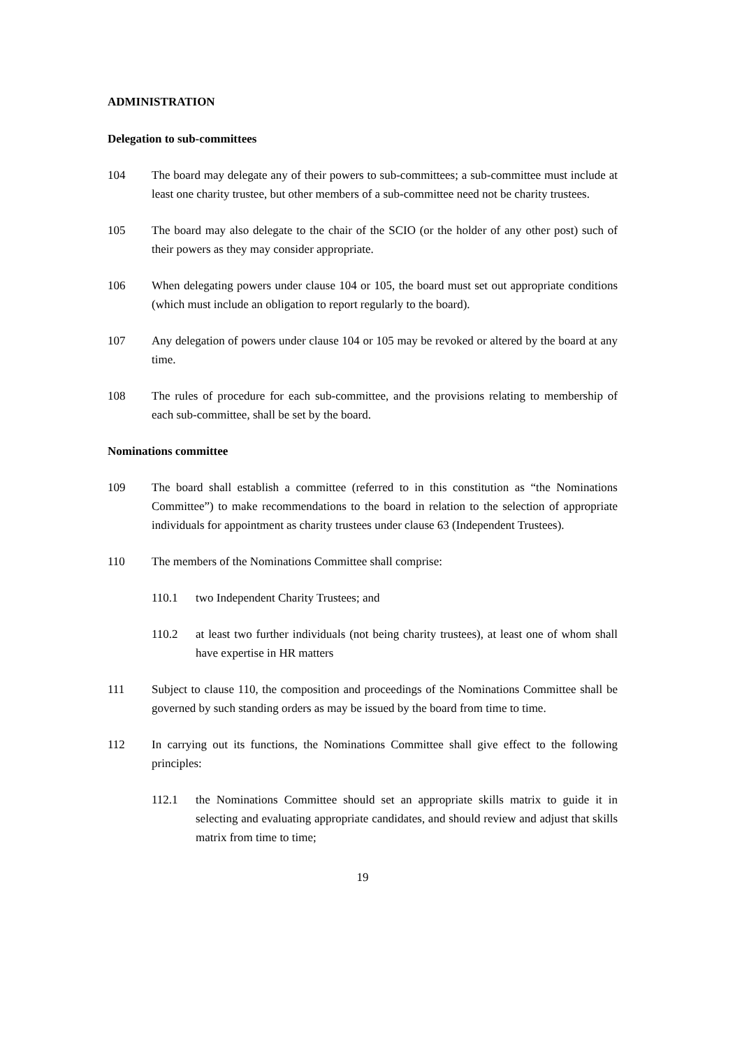ADMINISTRATION
Delegation to sub-committees
104 The board may delegate any of their powers to sub-committees; a sub-committee must include at least one charity trustee, but other members of a sub-committee need not be charity trustees.
105 The board may also delegate to the chair of the SCIO (or the holder of any other post) such of their powers as they may consider appropriate.
106 When delegating powers under clause 104 or 105, the board must set out appropriate conditions (which must include an obligation to report regularly to the board).
107 Any delegation of powers under clause 104 or 105 may be revoked or altered by the board at any time.
108 The rules of procedure for each sub-committee, and the provisions relating to membership of each sub-committee, shall be set by the board.
Nominations committee
109 The board shall establish a committee (referred to in this constitution as “the Nominations Committee”) to make recommendations to the board in relation to the selection of appropriate individuals for appointment as charity trustees under clause 63 (Independent Trustees).
110 The members of the Nominations Committee shall comprise:
110.1 two Independent Charity Trustees; and
110.2 at least two further individuals (not being charity trustees), at least one of whom shall have expertise in HR matters
111 Subject to clause 110, the composition and proceedings of the Nominations Committee shall be governed by such standing orders as may be issued by the board from time to time.
112 In carrying out its functions, the Nominations Committee shall give effect to the following principles:
112.1 the Nominations Committee should set an appropriate skills matrix to guide it in selecting and evaluating appropriate candidates, and should review and adjust that skills matrix from time to time;
19